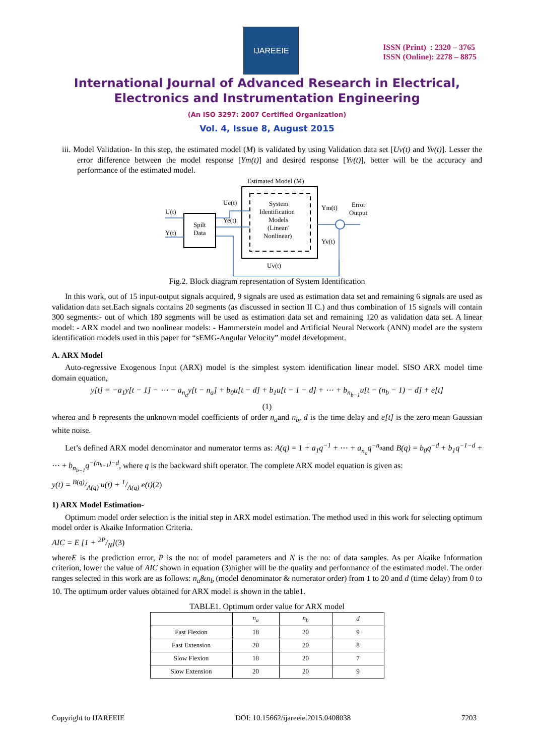IJAREEIE
ISSN (Print) : 2320 – 3765
ISSN (Online): 2278 – 8875
International Journal of Advanced Research in Electrical,
Electronics and Instrumentation Engineering
(An ISO 3297: 2007 Certified Organization)
Vol. 4, Issue 8, August 2015
iii. Model Validation- In this step, the estimated model (M) is validated by using Validation data set [Uv(t) and Yv(t)]. Lesser the error difference between the model response [Ym(t)] and desired response [Yv(t)], better will be the accuracy and performance of the estimated model.
Estimated Model (M)
System
Identification
Models
(Linear/
Nonlinear)
Spilt
Data
U(t)
Y(t)
Ue(t)
Ye(t)
Ym(t)
Yv(t)
Error
Output
Uv(t)
Fig.2. Block diagram representation of System Identification
In this work, out of 15 input-output signals acquired, 9 signals are used as estimation data set and remaining 6 signals are used as validation data set.Each signals contains 20 segments (as discussed in section II C.) and thus combination of 15 signals will contain 300 segments:- out of which 180 segments will be used as estimation data set and remaining 120 as validation data set. A linear model: - ARX model and two nonlinear models: - Hammerstein model and Artificial Neural Network (ANN) model are the system identification models used in this paper for “sEMG-Angular Velocity” model development.
A. ARX Model
Auto-regressive Exogenous Input (ARX) model is the simplest system identification linear model. SISO ARX model time domain equation,
y[t] = −a<sub>1</sub>y[t − 1] − ⋯ − a<sub>n<sub>a</sub></sub>y[t − n<sub>a</sub>] + b<sub>0</sub>u[t − d] + b<sub>1</sub>u[t − 1 − d] + ⋯ + b<sub>n<sub>b−1</sub></sub>u[t − (n<sub>b</sub> − 1) − d] + e[t]
(1)
wherea and b represents the unknown model coefficients of order n<sub>a</sub>and n<sub>b</sub>, d is the time delay and e[t] is the zero mean Gaussian white noise.
Let’s defined ARX model denominator and numerator terms as: A(q) = 1 + a<sub>1</sub>q<sup>−1</sup> + ⋯ + a<sub>n<sub>a</sub></sub>q<sup>−n<sub>a</sub></sup>and B(q) = b<sub>0</sub>q<sup>−d</sup> + b<sub>1</sub>q<sup>−1−d</sup> + ⋯ + b<sub>n<sub>b−1</sub></sub>q<sup>−(n<sub>b−1</sub>)−d</sup>, where q is the backward shift operator. The complete ARX model equation is given as:
y(t) = B(q)/A(q) u(t) + 1/A(q) e(t)(2)
1) ARX Model Estimation-
Optimum model order selection is the initial step in ARX model estimation. The method used in this work for selecting optimum model order is Akaike Information Criteria.
AIC = E [1 + 2P/N](3)
whereE is the prediction error, P is the no: of model parameters and N is the no: of data samples. As per Akaike Information criterion, lower the value of AIC shown in equation (3)higher will be the quality and performance of the estimated model. The order ranges selected in this work are as follows: n<sub>a</sub>&n<sub>b</sub> (model denominator & numerator order) from 1 to 20 and d (time delay) from 0 to 10. The optimum order values obtained for ARX model is shown in the table1.
TABLE1. Optimum order value for ARX model
| | n<sub>a</sub> | n<sub>b</sub> | d |
| --- | --- | --- | --- |
| Fast Flexion | 18 | 20 | 9 |
| Fast Extension | 20 | 20 | 8 |
| Slow Flexion | 18 | 20 | 7 |
| Slow Extension | 20 | 20 | 9 |
Copyright to IJAREEIE DOI: 10.15662/ijareeie.2015.0408038 7203